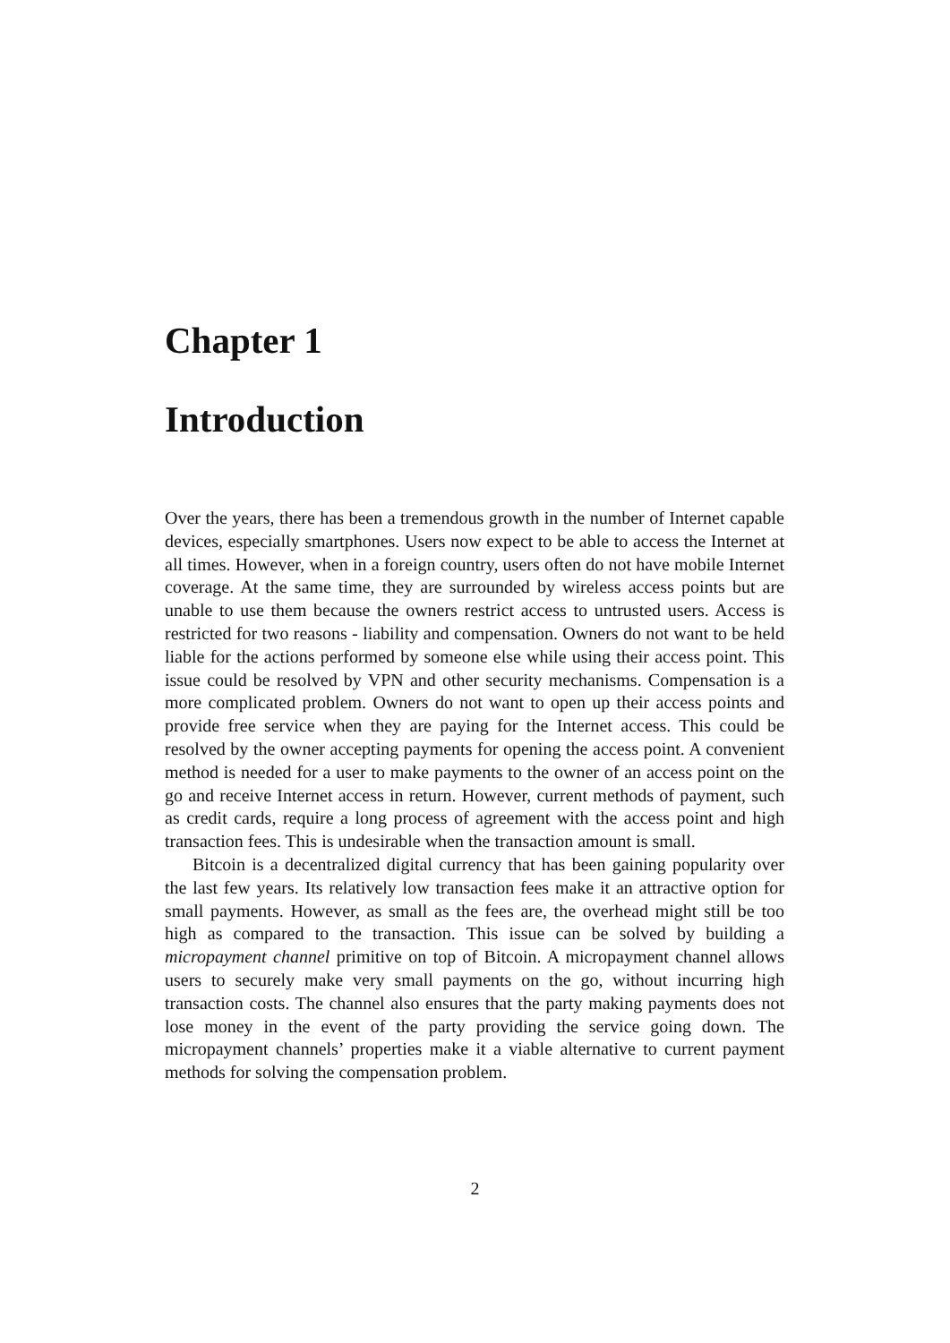Chapter 1
Introduction
Over the years, there has been a tremendous growth in the number of Internet capable devices, especially smartphones. Users now expect to be able to access the Internet at all times. However, when in a foreign country, users often do not have mobile Internet coverage. At the same time, they are surrounded by wireless access points but are unable to use them because the owners restrict access to untrusted users. Access is restricted for two reasons - liability and compensation. Owners do not want to be held liable for the actions performed by someone else while using their access point. This issue could be resolved by VPN and other security mechanisms. Compensation is a more complicated problem. Owners do not want to open up their access points and provide free service when they are paying for the Internet access. This could be resolved by the owner accepting payments for opening the access point. A convenient method is needed for a user to make payments to the owner of an access point on the go and receive Internet access in return. However, current methods of payment, such as credit cards, require a long process of agreement with the access point and high transaction fees. This is undesirable when the transaction amount is small.
Bitcoin is a decentralized digital currency that has been gaining popularity over the last few years. Its relatively low transaction fees make it an attractive option for small payments. However, as small as the fees are, the overhead might still be too high as compared to the transaction. This issue can be solved by building a micropayment channel primitive on top of Bitcoin. A micropayment channel allows users to securely make very small payments on the go, without incurring high transaction costs. The channel also ensures that the party making payments does not lose money in the event of the party providing the service going down. The micropayment channels’ properties make it a viable alternative to current payment methods for solving the compensation problem.
2